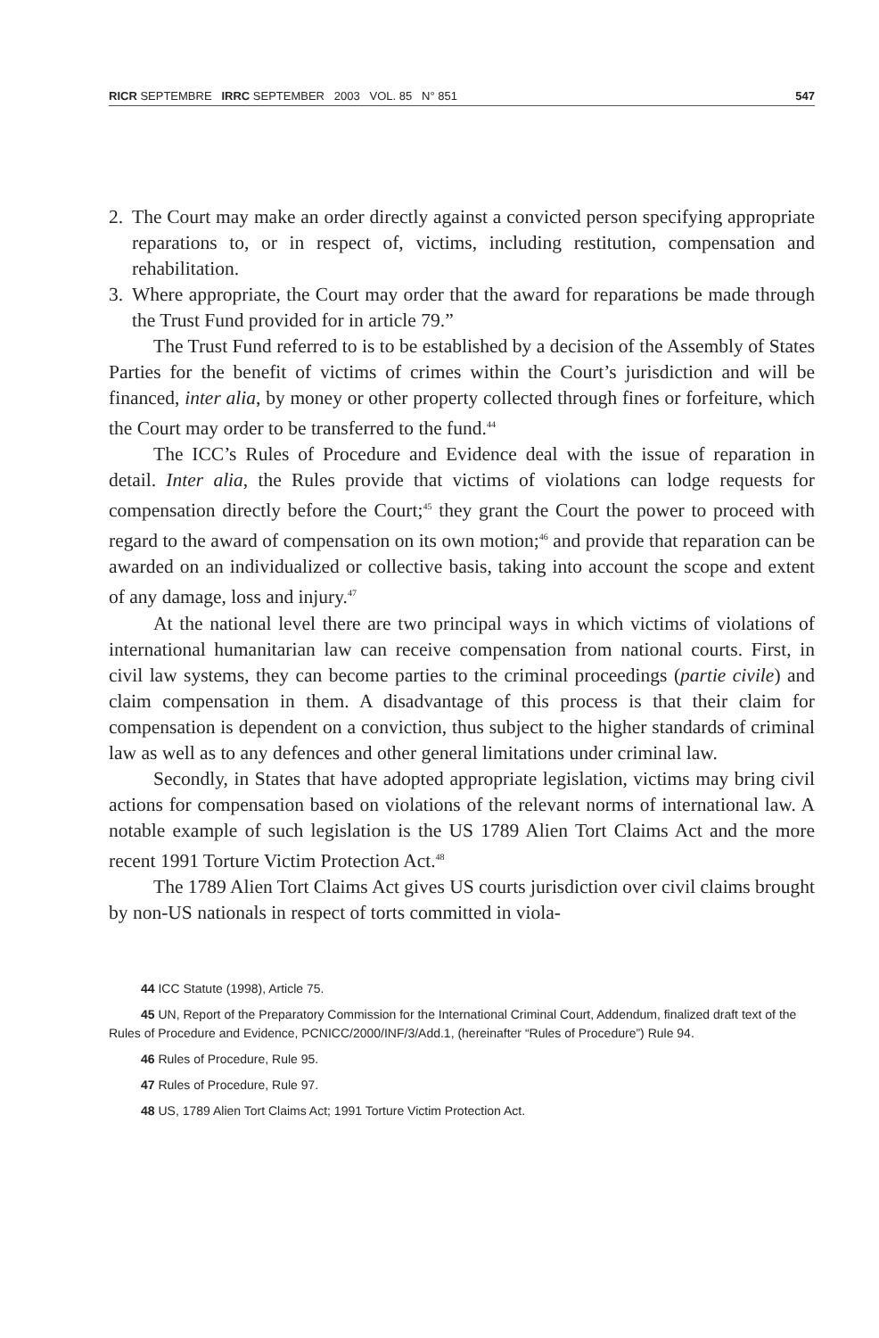RICR SEPTEMBRE IRRC SEPTEMBER 2003 VOL. 85 N° 851 547
2. The Court may make an order directly against a convicted person specifying appropriate reparations to, or in respect of, victims, including restitution, compensation and rehabilitation.
3. Where appropriate, the Court may order that the award for reparations be made through the Trust Fund provided for in article 79.”
The Trust Fund referred to is to be established by a decision of the Assembly of States Parties for the benefit of victims of crimes within the Court’s jurisdiction and will be financed, inter alia, by money or other property collected through fines or forfeiture, which the Court may order to be transferred to the fund.<sup>44</sup>
The ICC’s Rules of Procedure and Evidence deal with the issue of reparation in detail. Inter alia, the Rules provide that victims of violations can lodge requests for compensation directly before the Court;<sup>45</sup> they grant the Court the power to proceed with regard to the award of compensation on its own motion;<sup>46</sup> and provide that reparation can be awarded on an individualized or collective basis, taking into account the scope and extent of any damage, loss and injury.<sup>47</sup>
At the national level there are two principal ways in which victims of violations of international humanitarian law can receive compensation from national courts. First, in civil law systems, they can become parties to the criminal proceedings (partie civile) and claim compensation in them. A disadvantage of this process is that their claim for compensation is dependent on a conviction, thus subject to the higher standards of criminal law as well as to any defences and other general limitations under criminal law.
Secondly, in States that have adopted appropriate legislation, victims may bring civil actions for compensation based on violations of the relevant norms of international law. A notable example of such legislation is the US 1789 Alien Tort Claims Act and the more recent 1991 Torture Victim Protection Act.<sup>48</sup>
The 1789 Alien Tort Claims Act gives US courts jurisdiction over civil claims brought by non-US nationals in respect of torts committed in viola-
44 ICC Statute (1998), Article 75.
45 UN, Report of the Preparatory Commission for the International Criminal Court, Addendum, finalized draft text of the Rules of Procedure and Evidence, PCNICC/2000/INF/3/Add.1, (hereinafter “Rules of Procedure”) Rule 94.
46 Rules of Procedure, Rule 95.
47 Rules of Procedure, Rule 97.
48 US, 1789 Alien Tort Claims Act; 1991 Torture Victim Protection Act.